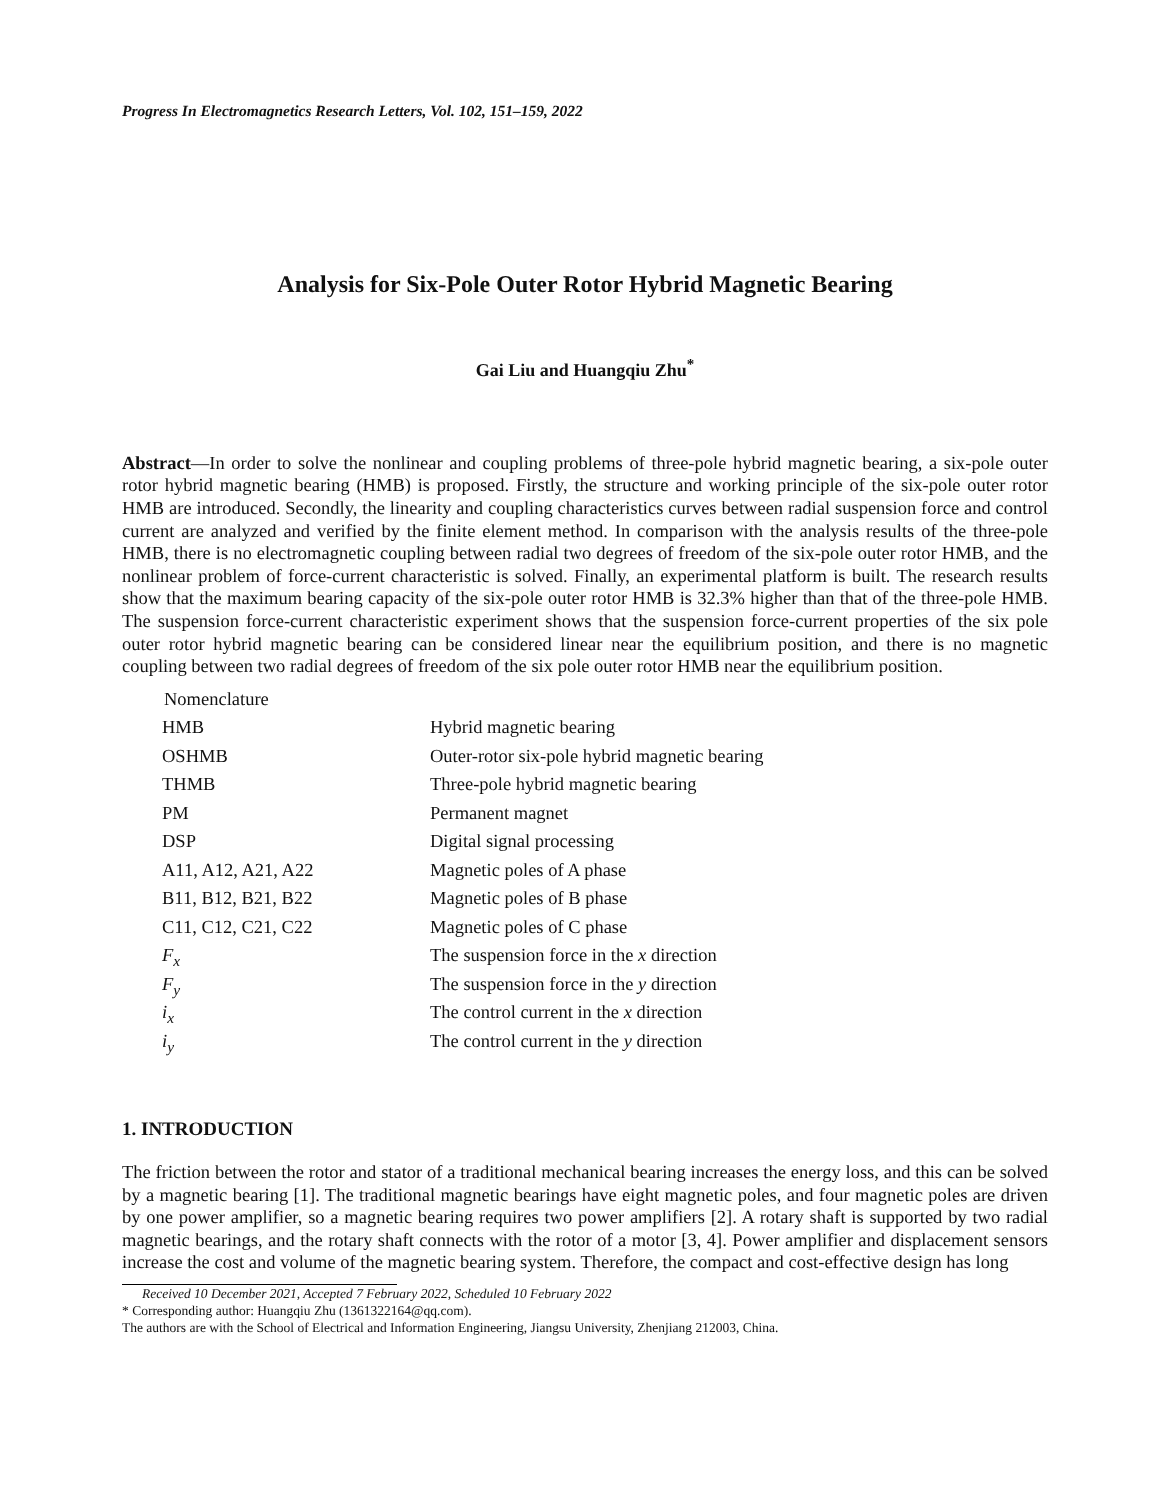Progress In Electromagnetics Research Letters, Vol. 102, 151–159, 2022
Analysis for Six-Pole Outer Rotor Hybrid Magnetic Bearing
Gai Liu and Huangqiu Zhu<sup>*</sup>
Abstract—In order to solve the nonlinear and coupling problems of three-pole hybrid magnetic bearing, a six-pole outer rotor hybrid magnetic bearing (HMB) is proposed. Firstly, the structure and working principle of the six-pole outer rotor HMB are introduced. Secondly, the linearity and coupling characteristics curves between radial suspension force and control current are analyzed and verified by the finite element method. In comparison with the analysis results of the three-pole HMB, there is no electromagnetic coupling between radial two degrees of freedom of the six-pole outer rotor HMB, and the nonlinear problem of force-current characteristic is solved. Finally, an experimental platform is built. The research results show that the maximum bearing capacity of the six-pole outer rotor HMB is 32.3% higher than that of the three-pole HMB. The suspension force-current characteristic experiment shows that the suspension force-current properties of the six pole outer rotor hybrid magnetic bearing can be considered linear near the equilibrium position, and there is no magnetic coupling between two radial degrees of freedom of the six pole outer rotor HMB near the equilibrium position.
Nomenclature
| HMB | Hybrid magnetic bearing |
| OSHMB | Outer-rotor six-pole hybrid magnetic bearing |
| THMB | Three-pole hybrid magnetic bearing |
| PM | Permanent magnet |
| DSP | Digital signal processing |
| A11, A12, A21, A22 | Magnetic poles of A phase |
| B11, B12, B21, B22 | Magnetic poles of B phase |
| C11, C12, C21, C22 | Magnetic poles of C phase |
| F<sub>x</sub> | The suspension force in the x direction |
| F<sub>y</sub> | The suspension force in the y direction |
| i<sub>x</sub> | The control current in the x direction |
| i<sub>y</sub> | The control current in the y direction |
1. INTRODUCTION
The friction between the rotor and stator of a traditional mechanical bearing increases the energy loss, and this can be solved by a magnetic bearing [1]. The traditional magnetic bearings have eight magnetic poles, and four magnetic poles are driven by one power amplifier, so a magnetic bearing requires two power amplifiers [2]. A rotary shaft is supported by two radial magnetic bearings, and the rotary shaft connects with the rotor of a motor [3, 4]. Power amplifier and displacement sensors increase the cost and volume of the magnetic bearing system. Therefore, the compact and cost-effective design has long
Received 10 December 2021, Accepted 7 February 2022, Scheduled 10 February 2022
* Corresponding author: Huangqiu Zhu (1361322164@qq.com).
The authors are with the School of Electrical and Information Engineering, Jiangsu University, Zhenjiang 212003, China.